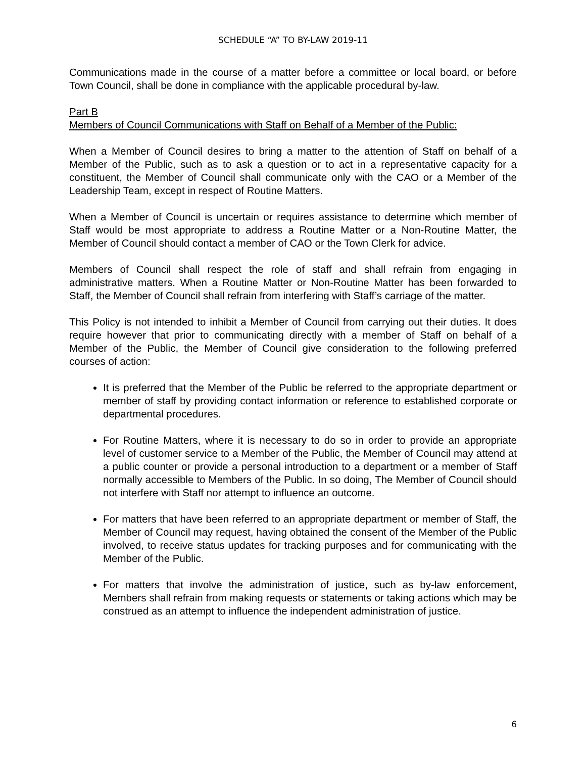SCHEDULE “A” TO BY-LAW 2019-11
Communications made in the course of a matter before a committee or local board, or before Town Council, shall be done in compliance with the applicable procedural by-law.
Part B
Members of Council Communications with Staff on Behalf of a Member of the Public:
When a Member of Council desires to bring a matter to the attention of Staff on behalf of a Member of the Public, such as to ask a question or to act in a representative capacity for a constituent, the Member of Council shall communicate only with the CAO or a Member of the Leadership Team, except in respect of Routine Matters.
When a Member of Council is uncertain or requires assistance to determine which member of Staff would be most appropriate to address a Routine Matter or a Non-Routine Matter, the Member of Council should contact a member of CAO or the Town Clerk for advice.
Members of Council shall respect the role of staff and shall refrain from engaging in administrative matters. When a Routine Matter or Non-Routine Matter has been forwarded to Staff, the Member of Council shall refrain from interfering with Staff’s carriage of the matter.
This Policy is not intended to inhibit a Member of Council from carrying out their duties. It does require however that prior to communicating directly with a member of Staff on behalf of a Member of the Public, the Member of Council give consideration to the following preferred courses of action:
It is preferred that the Member of the Public be referred to the appropriate department or member of staff by providing contact information or reference to established corporate or departmental procedures.
For Routine Matters, where it is necessary to do so in order to provide an appropriate level of customer service to a Member of the Public, the Member of Council may attend at a public counter or provide a personal introduction to a department or a member of Staff normally accessible to Members of the Public. In so doing, The Member of Council should not interfere with Staff nor attempt to influence an outcome.
For matters that have been referred to an appropriate department or member of Staff, the Member of Council may request, having obtained the consent of the Member of the Public involved, to receive status updates for tracking purposes and for communicating with the Member of the Public.
For matters that involve the administration of justice, such as by-law enforcement, Members shall refrain from making requests or statements or taking actions which may be construed as an attempt to influence the independent administration of justice.
6